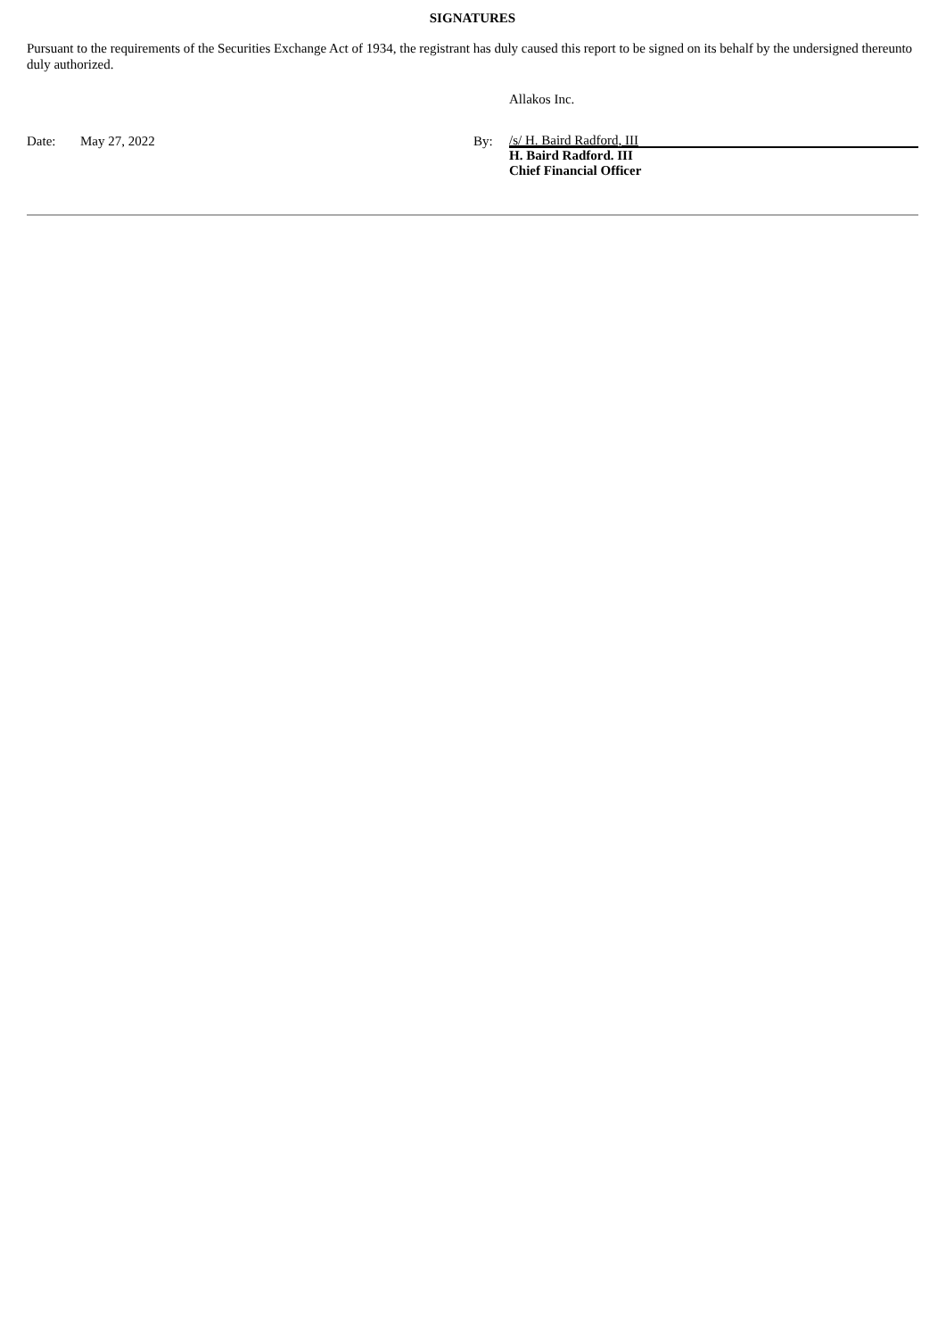SIGNATURES
Pursuant to the requirements of the Securities Exchange Act of 1934, the registrant has duly caused this report to be signed on its behalf by the undersigned thereunto duly authorized.
Allakos Inc.
Date: May 27, 2022 By:
/s/ H. Baird Radford, III
H. Baird Radford. III
Chief Financial Officer